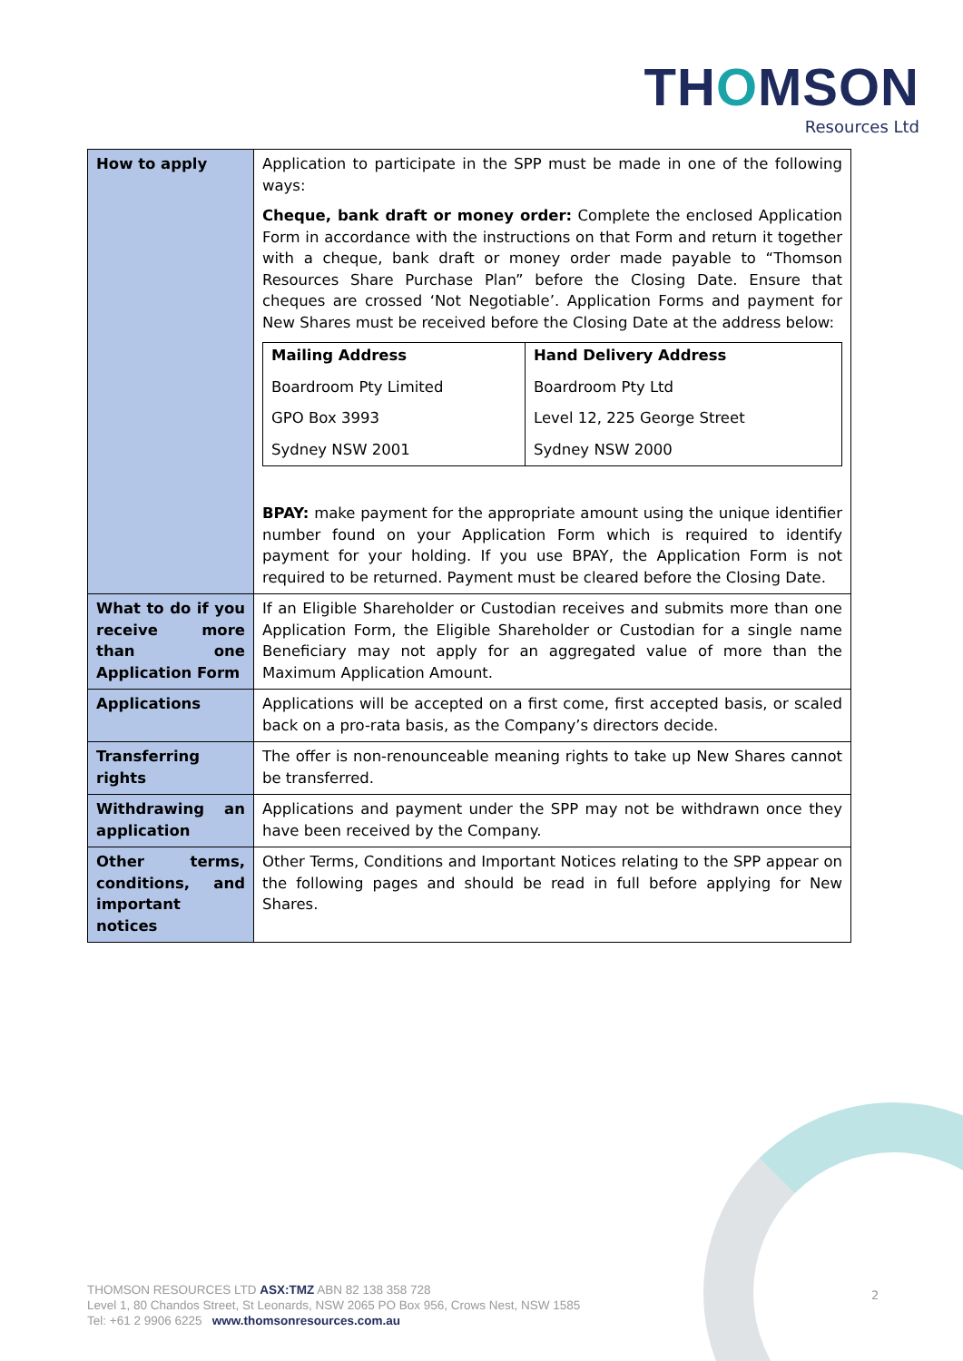THOMSON
Resources Ltd
| How to apply | Application to participate in the SPP must be made in one of the following ways: Cheque, bank draft or money order: Complete the enclosed Application Form in accordance with the instructions on that Form and return it together with a cheque, bank draft or money order made payable to “Thomson Resources Share Purchase Plan” before the Closing Date. Ensure that cheques are crossed ‘Not Negotiable’. Application Forms and payment for New Shares must be received before the Closing Date at the address below: / Mailing Address Boardroom Pty Limited GPO Box 3993 Sydney NSW 2001 / Hand Delivery Address Boardroom Pty Ltd Level 12, 225 George Street Sydney NSW 2000 / BPAY: make payment for the appropriate amount using the unique identifier number found on your Application Form which is required to identify payment for your holding. If you use BPAY, the Application Form is not required to be returned. Payment must be cleared before the Closing Date. |
| What to do if you receive more than one Application Form | If an Eligible Shareholder or Custodian receives and submits more than one Application Form, the Eligible Shareholder or Custodian for a single name Beneficiary may not apply for an aggregated value of more than the Maximum Application Amount. |
| Applications | Applications will be accepted on a first come, first accepted basis, or scaled back on a pro-rata basis, as the Company’s directors decide. |
| Transferring rights | The offer is non-renounceable meaning rights to take up New Shares cannot be transferred. |
| Withdrawing an application | Applications and payment under the SPP may not be withdrawn once they have been received by the Company. |
| Other terms, conditions, and important notices | Other Terms, Conditions and Important Notices relating to the SPP appear on the following pages and should be read in full before applying for New Shares. |
THOMSON RESOURCES LTD ASX:TMZ ABN 82 138 358 728
Level 1, 80 Chandos Street, St Leonards, NSW 2065 PO Box 956, Crows Nest, NSW 1585
Tel: +61 2 9906 6225 www.thomsonresources.com.au
2